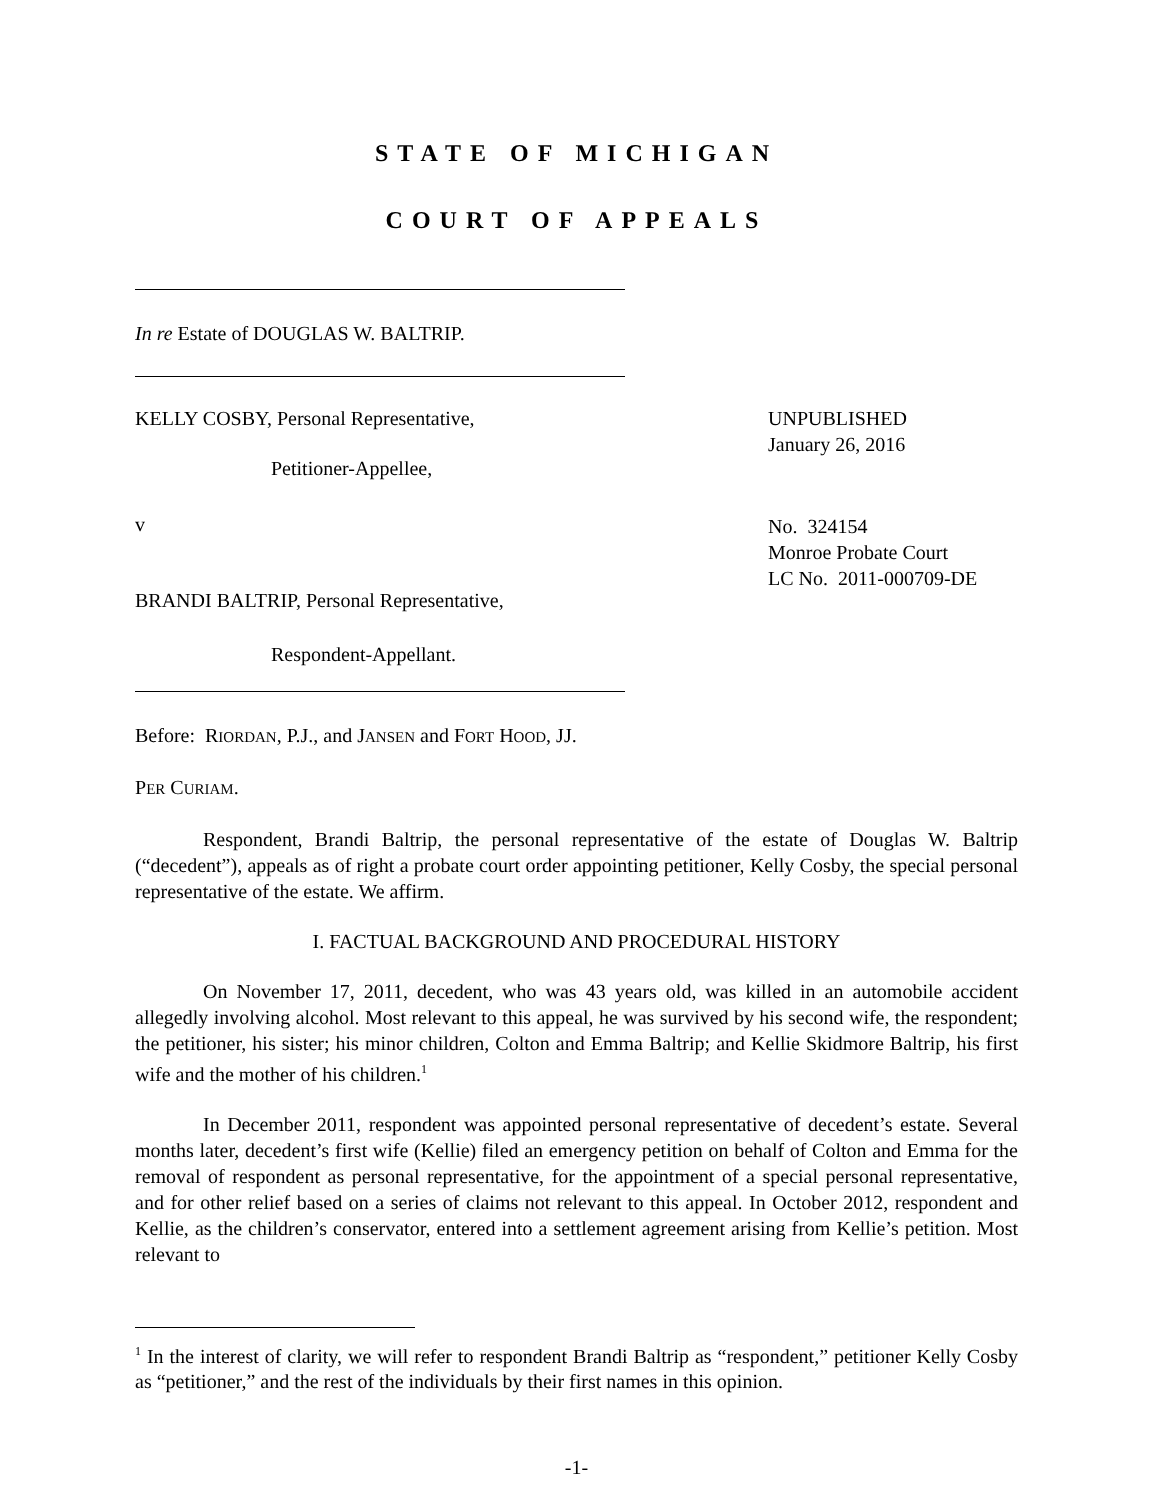STATE OF MICHIGAN
COURT OF APPEALS
In re Estate of DOUGLAS W. BALTRIP.
KELLY COSBY, Personal Representative,
Petitioner-Appellee,
v
BRANDI BALTRIP, Personal Representative,
Respondent-Appellant.
UNPUBLISHED
January 26, 2016
No. 324154
Monroe Probate Court
LC No. 2011-000709-DE
Before: RIORDAN, P.J., and JANSEN and FORT HOOD, JJ.
PER CURIAM.
Respondent, Brandi Baltrip, the personal representative of the estate of Douglas W. Baltrip (“decedent”), appeals as of right a probate court order appointing petitioner, Kelly Cosby, the special personal representative of the estate. We affirm.
I. FACTUAL BACKGROUND AND PROCEDURAL HISTORY
On November 17, 2011, decedent, who was 43 years old, was killed in an automobile accident allegedly involving alcohol. Most relevant to this appeal, he was survived by his second wife, the respondent; the petitioner, his sister; his minor children, Colton and Emma Baltrip; and Kellie Skidmore Baltrip, his first wife and the mother of his children.<sup>1</sup>
In December 2011, respondent was appointed personal representative of decedent’s estate. Several months later, decedent’s first wife (Kellie) filed an emergency petition on behalf of Colton and Emma for the removal of respondent as personal representative, for the appointment of a special personal representative, and for other relief based on a series of claims not relevant to this appeal. In October 2012, respondent and Kellie, as the children’s conservator, entered into a settlement agreement arising from Kellie’s petition. Most relevant to
<sup>1</sup> In the interest of clarity, we will refer to respondent Brandi Baltrip as “respondent,” petitioner Kelly Cosby as “petitioner,” and the rest of the individuals by their first names in this opinion.
-1-